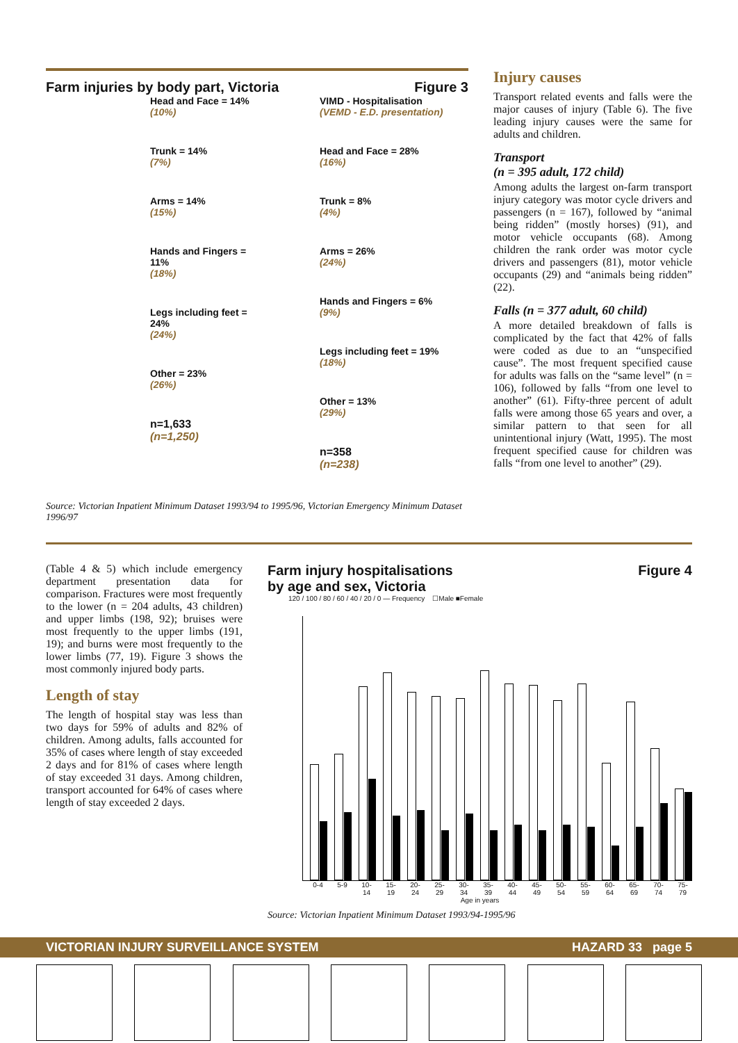Farm injuries by body part, Victoria Figure 3
Head and Face = 14%
(10%)
Trunk = 14%
(7%)
Arms = 14%
(15%)
Hands and Fingers = 11%
(18%)
Legs including feet = 24%
(24%)
Other = 23%
(26%)
n=1,633
(n=1,250)
VIMD - Hospitalisation
(VEMD - E.D. presentation)
Head and Face = 28%
(16%)
Trunk = 8%
(4%)
Arms = 26%
(24%)
Hands and Fingers = 6%
(9%)
Legs including feet = 19%
(18%)
Other = 13%
(29%)
n=358
(n=238)
Source: Victorian Inpatient Minimum Dataset 1993/94 to 1995/96, Victorian Emergency Minimum Dataset 1996/97
Injury causes
Transport related events and falls were the major causes of injury (Table 6). The five leading injury causes were the same for adults and children.
Transport
(n = 395 adult, 172 child)
Among adults the largest on-farm transport injury category was motor cycle drivers and passengers (n = 167), followed by “animal being ridden” (mostly horses) (91), and motor vehicle occupants (68). Among children the rank order was motor cycle drivers and passengers (81), motor vehicle occupants (29) and “animals being ridden” (22).
Falls (n = 377 adult, 60 child)
A more detailed breakdown of falls is complicated by the fact that 42% of falls were coded as due to an “unspecified cause”. The most frequent specified cause for adults was falls on the “same level” (n = 106), followed by falls “from one level to another” (61). Fifty-three percent of adult falls were among those 65 years and over, a similar pattern to that seen for all unintentional injury (Watt, 1995). The most frequent specified cause for children was falls “from one level to another” (29).
(Table 4 & 5) which include emergency department presentation data for comparison. Fractures were most frequently to the lower (n = 204 adults, 43 children) and upper limbs (198, 92); bruises were most frequently to the upper limbs (191, 19); and burns were most frequently to the lower limbs (77, 19). Figure 3 shows the most commonly injured body parts.
Length of stay
The length of hospital stay was less than two days for 59% of adults and 82% of children. Among adults, falls accounted for 35% of cases where length of stay exceeded 2 days and for 81% of cases where length of stay exceeded 31 days. Among children, transport accounted for 64% of cases where length of stay exceeded 2 days.
Farm injury hospitalisations
by age and sex, Victoria Figure 4
120 / 100 / 80 / 60 / 40 / 20 / 0 — Frequency ☐Male ■Female
0-4 5-9 10-14 15-19 20-24 25-29 30-34 35-39 40-44 45-49 50-54 55-59 60-64 65-69 70-74 75-79
Age in years
Source: Victorian Inpatient Minimum Dataset 1993/94-1995/96
VICTORIAN INJURY SURVEILLANCE SYSTEM HAZARD 33 page 5